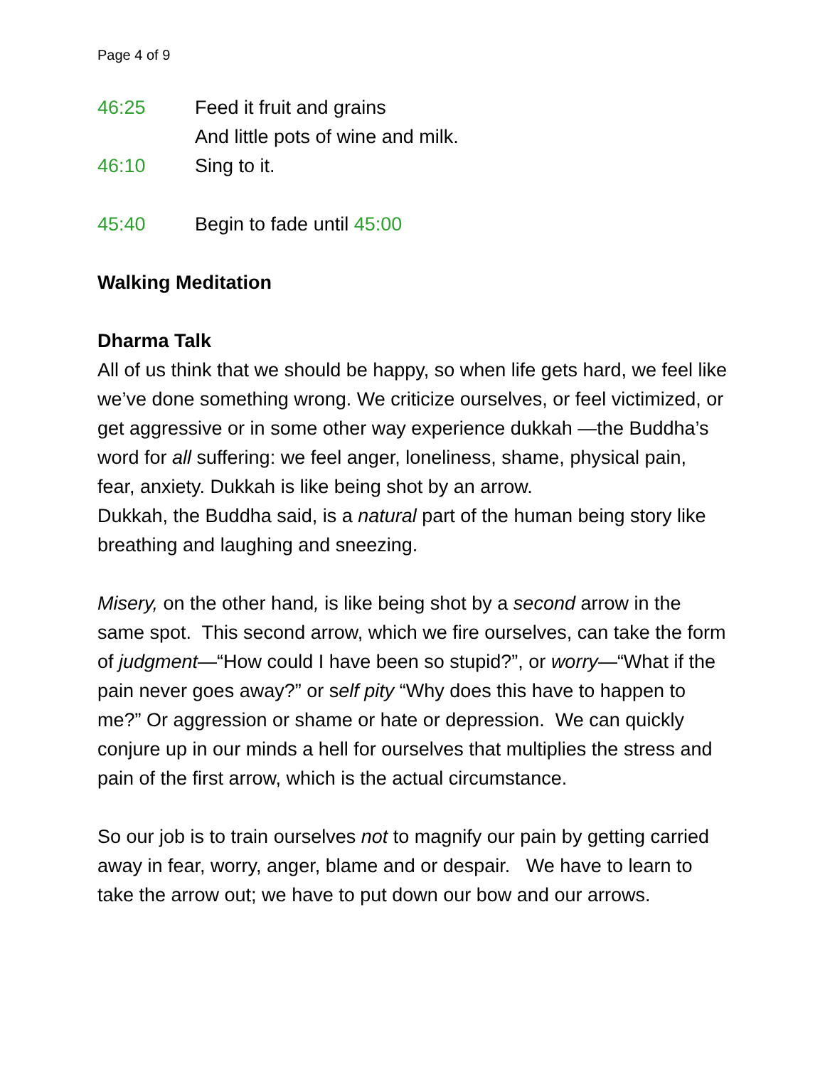Page 4 of 9
46:25 Feed it fruit and grains
And little pots of wine and milk.
46:10 Sing to it.
45:40 Begin to fade until 45:00
Walking Meditation
Dharma Talk
All of us think that we should be happy, so when life gets hard, we feel like we’ve done something wrong. We criticize ourselves, or feel victimized, or get aggressive or in some other way experience dukkah —the Buddha’s word for all suffering: we feel anger, loneliness, shame, physical pain, fear, anxiety. Dukkah is like being shot by an arrow.
Dukkah, the Buddha said, is a natural part of the human being story like breathing and laughing and sneezing.
Misery, on the other hand, is like being shot by a second arrow in the same spot. This second arrow, which we fire ourselves, can take the form of judgment—“How could I have been so stupid?”, or worry—“What if the pain never goes away?” or self pity “Why does this have to happen to me?” Or aggression or shame or hate or depression. We can quickly conjure up in our minds a hell for ourselves that multiplies the stress and pain of the first arrow, which is the actual circumstance.
So our job is to train ourselves not to magnify our pain by getting carried away in fear, worry, anger, blame and or despair. We have to learn to take the arrow out; we have to put down our bow and our arrows.